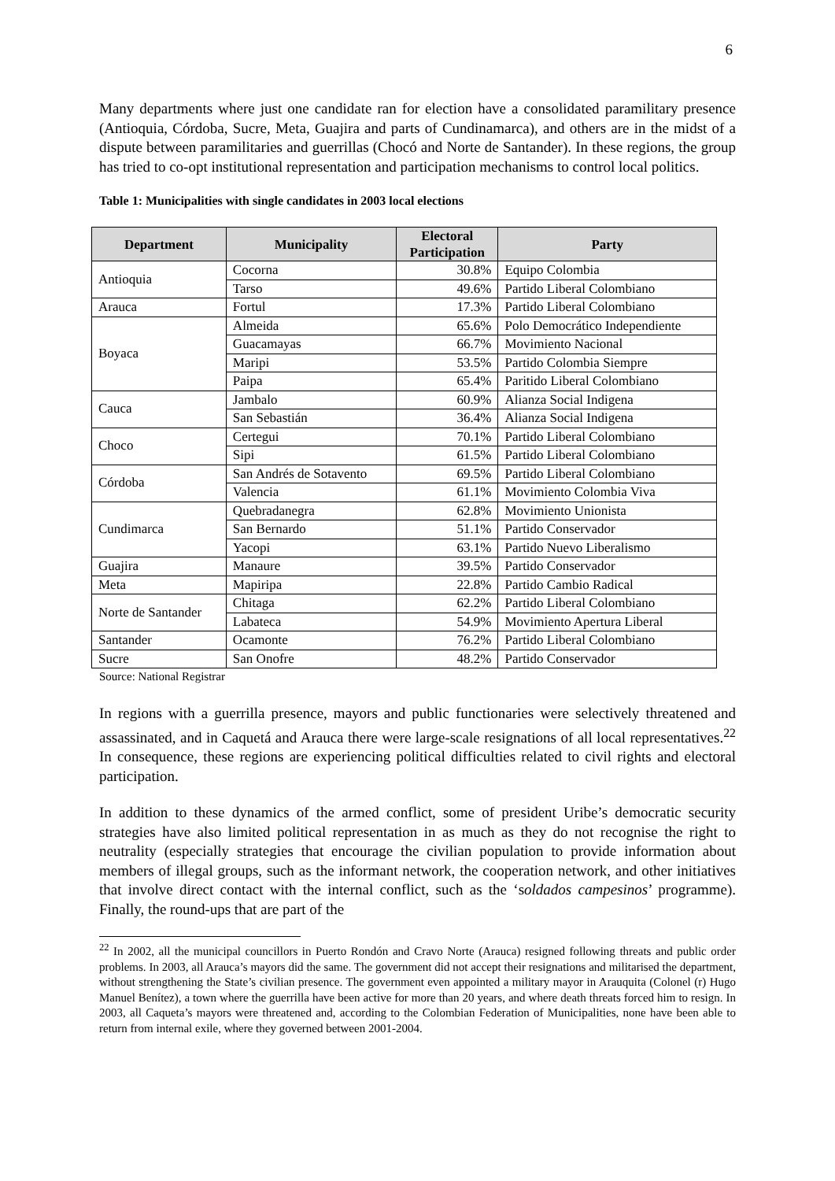6
Many departments where just one candidate ran for election have a consolidated paramilitary presence (Antioquia, Córdoba, Sucre, Meta, Guajira and parts of Cundinamarca), and others are in the midst of a dispute between paramilitaries and guerrillas (Chocó and Norte de Santander). In these regions, the group has tried to co-opt institutional representation and participation mechanisms to control local politics.
Table 1: Municipalities with single candidates in 2003 local elections
| Department | Municipality | Electoral Participation | Party |
| --- | --- | --- | --- |
| Antioquia | Cocorna | 30.8% | Equipo Colombia |
| | Tarso | 49.6% | Partido Liberal Colombiano |
| Arauca | Fortul | 17.3% | Partido Liberal Colombiano |
| Boyaca | Almeida | 65.6% | Polo Democrático Independiente |
| | Guacamayas | 66.7% | Movimiento Nacional |
| | Maripi | 53.5% | Partido Colombia Siempre |
| | Paipa | 65.4% | Paritido Liberal Colombiano |
| Cauca | Jambalo | 60.9% | Alianza Social Indigena |
| | San Sebastián | 36.4% | Alianza Social Indigena |
| Choco | Certegui | 70.1% | Partido Liberal Colombiano |
| | Sipi | 61.5% | Partido Liberal Colombiano |
| Córdoba | San Andrés de Sotavento | 69.5% | Partido Liberal Colombiano |
| | Valencia | 61.1% | Movimiento Colombia Viva |
| Cundimarca | Quebradanegra | 62.8% | Movimiento Unionista |
| | San Bernardo | 51.1% | Partido Conservador |
| | Yacopi | 63.1% | Partido Nuevo Liberalismo |
| Guajira | Manaure | 39.5% | Partido Conservador |
| Meta | Mapiripa | 22.8% | Partido Cambio Radical |
| Norte de Santander | Chitaga | 62.2% | Partido Liberal Colombiano |
| | Labateca | 54.9% | Movimiento Apertura Liberal |
| Santander | Ocamonte | 76.2% | Partido Liberal Colombiano |
| Sucre | San Onofre | 48.2% | Partido Conservador |
Source: National Registrar
In regions with a guerrilla presence, mayors and public functionaries were selectively threatened and assassinated, and in Caquetá and Arauca there were large-scale resignations of all local representatives.<sup>22</sup> In consequence, these regions are experiencing political difficulties related to civil rights and electoral participation.
In addition to these dynamics of the armed conflict, some of president Uribe’s democratic security strategies have also limited political representation in as much as they do not recognise the right to neutrality (especially strategies that encourage the civilian population to provide information about members of illegal groups, such as the informant network, the cooperation network, and other initiatives that involve direct contact with the internal conflict, such as the ‘soldados campesinos’ programme). Finally, the round-ups that are part of the
<sup>22</sup> In 2002, all the municipal councillors in Puerto Rondón and Cravo Norte (Arauca) resigned following threats and public order problems. In 2003, all Arauca’s mayors did the same. The government did not accept their resignations and militarised the department, without strengthening the State’s civilian presence. The government even appointed a military mayor in Arauquita (Colonel (r) Hugo Manuel Benítez), a town where the guerrilla have been active for more than 20 years, and where death threats forced him to resign. In 2003, all Caqueta’s mayors were threatened and, according to the Colombian Federation of Municipalities, none have been able to return from internal exile, where they governed between 2001-2004.